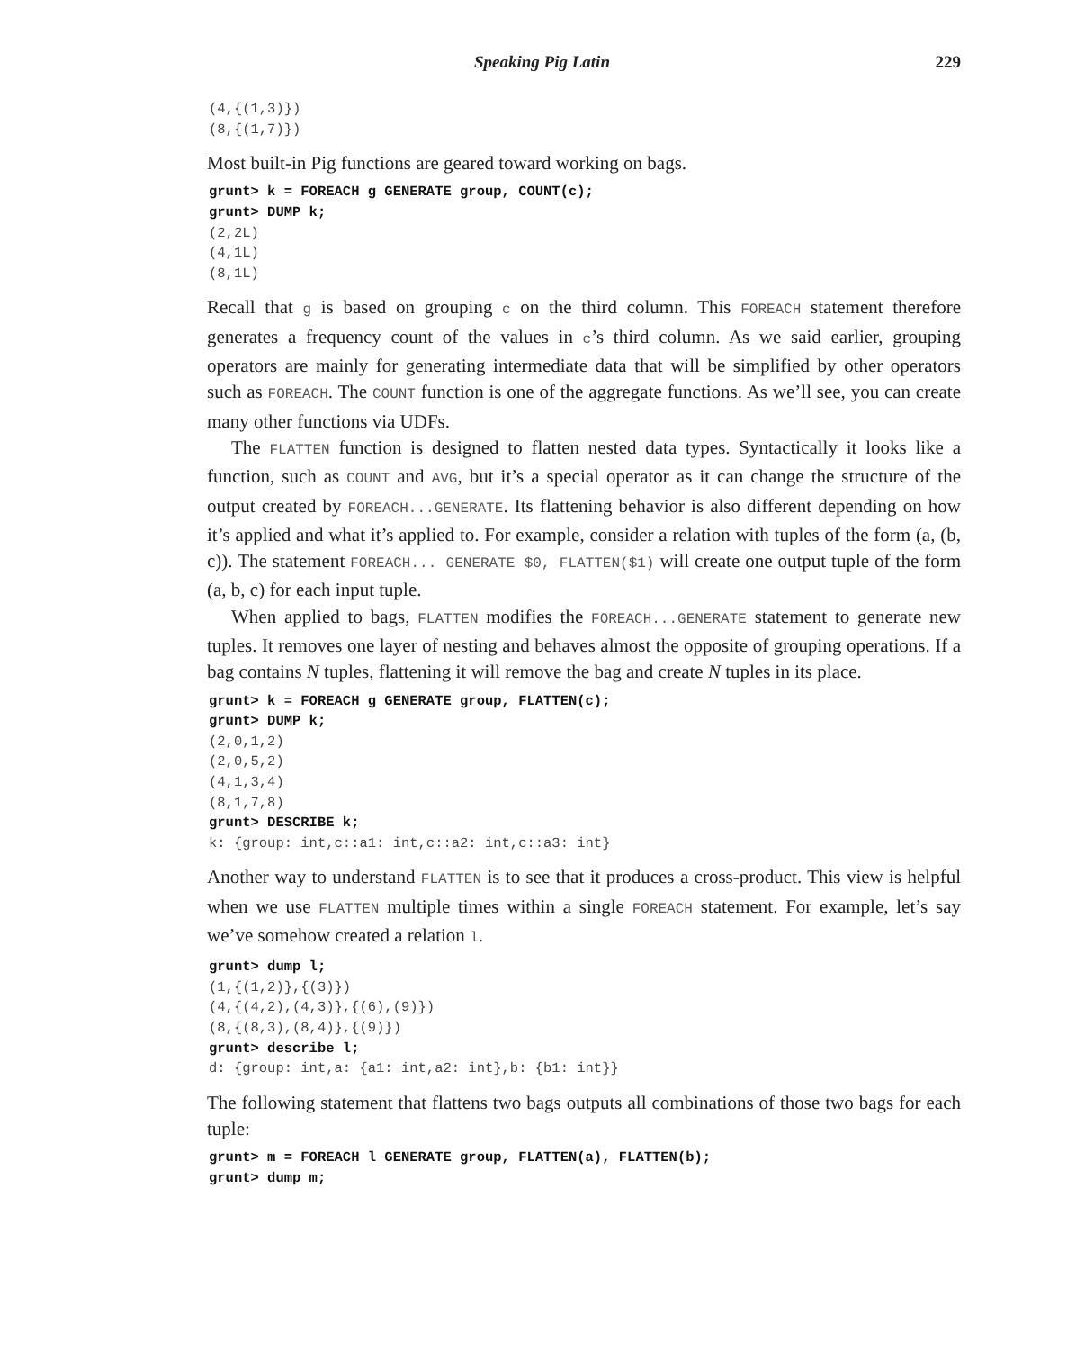Speaking Pig Latin 229
(4,{(1,3)})
(8,{(1,7)})
Most built-in Pig functions are geared toward working on bags.
grunt> k = FOREACH g GENERATE group, COUNT(c);
grunt> DUMP k;
(2,2L)
(4,1L)
(8,1L)
Recall that g is based on grouping c on the third column. This FOREACH statement therefore generates a frequency count of the values in c’s third column. As we said earlier, grouping operators are mainly for generating intermediate data that will be simplified by other operators such as FOREACH. The COUNT function is one of the aggregate functions. As we’ll see, you can create many other functions via UDFs.
The FLATTEN function is designed to flatten nested data types. Syntactically it looks like a function, such as COUNT and AVG, but it’s a special operator as it can change the structure of the output created by FOREACH...GENERATE. Its flattening behavior is also different depending on how it’s applied and what it’s applied to. For example, consider a relation with tuples of the form (a, (b, c)). The statement FOREACH... GENERATE $0, FLATTEN($1) will create one output tuple of the form (a, b, c) for each input tuple.
When applied to bags, FLATTEN modifies the FOREACH...GENERATE statement to generate new tuples. It removes one layer of nesting and behaves almost the opposite of grouping operations. If a bag contains N tuples, flattening it will remove the bag and create N tuples in its place.
grunt> k = FOREACH g GENERATE group, FLATTEN(c);
grunt> DUMP k;
(2,0,1,2)
(2,0,5,2)
(4,1,3,4)
(8,1,7,8)
grunt> DESCRIBE k;
k: {group: int,c::a1: int,c::a2: int,c::a3: int}
Another way to understand FLATTEN is to see that it produces a cross-product. This view is helpful when we use FLATTEN multiple times within a single FOREACH statement. For example, let’s say we’ve somehow created a relation l.
grunt> dump l;
(1,{(1,2)},{(3)})
(4,{(4,2),(4,3)},{(6),(9)})
(8,{(8,3),(8,4)},{(9)})
grunt> describe l;
d: {group: int,a: {a1: int,a2: int},b: {b1: int}}
The following statement that flattens two bags outputs all combinations of those two bags for each tuple:
grunt> m = FOREACH l GENERATE group, FLATTEN(a), FLATTEN(b);
grunt> dump m;